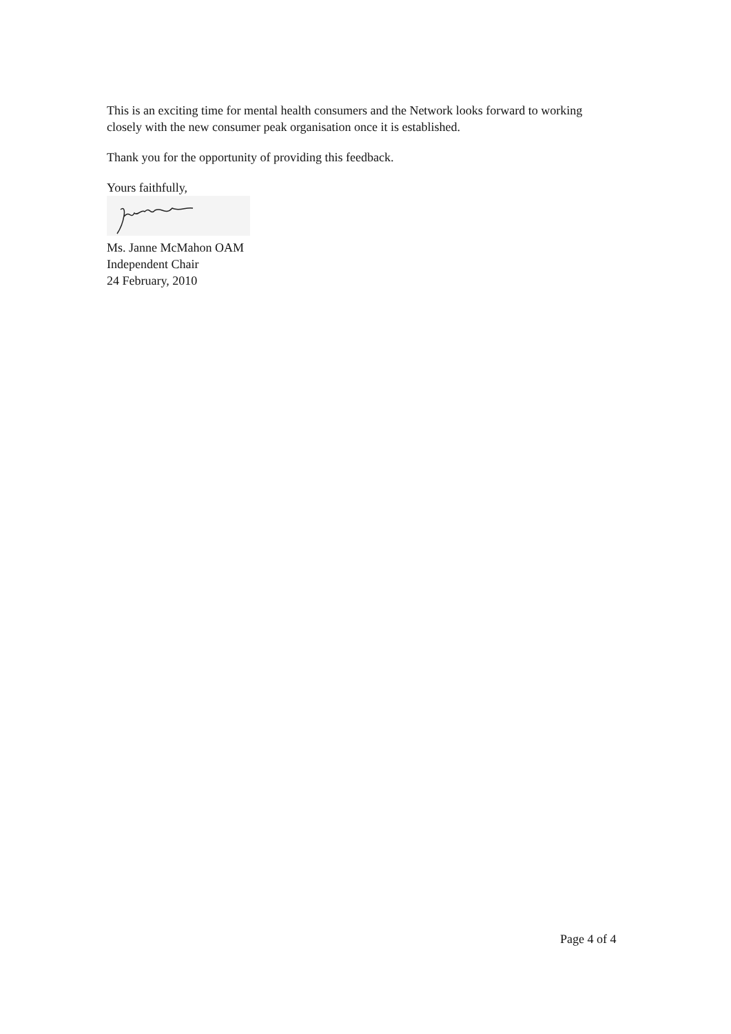This is an exciting time for mental health consumers and the Network looks forward to working closely with the new consumer peak organisation once it is established.
Thank you for the opportunity of providing this feedback.
Yours faithfully,
Ms. Janne McMahon OAM
Independent Chair
24 February, 2010
Page 4 of 4